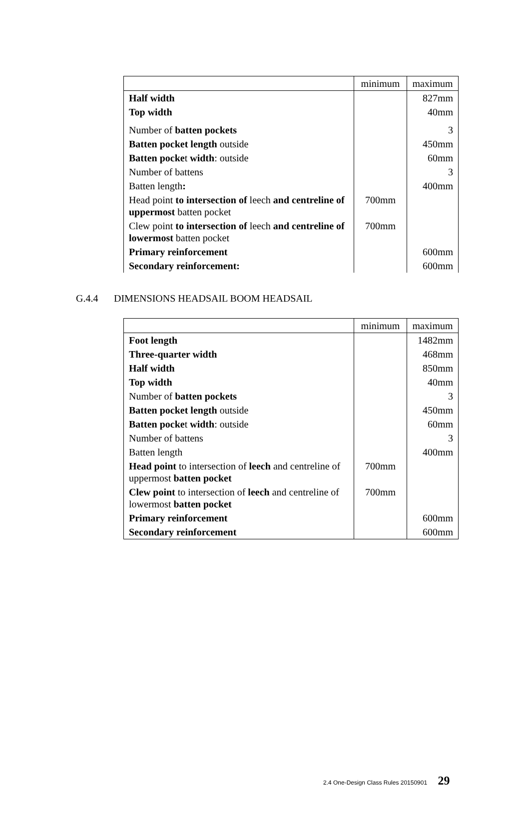| | minimum | maximum |
| --- | --- | --- |
| Half width | | 827mm |
| Top width | | 40mm |
| Number of batten pockets | | 3 |
| Batten pocket length outside | | 450mm |
| Batten pocke t width : outside | | 60mm |
| Number of battens | | 3 |
| Batten length : | | 400mm |
| Head point to intersection of leech and centreline of uppermost batten pocket | 700mm | |
| Clew point to intersection of leech and centreline of lowermost batten pocket | 700mm | |
| Primary reinforcement | | 600mm |
| Secondary reinforcement: | | 600mm |
G.4.4 DIMENSIONS HEADSAIL BOOM HEADSAIL
| | minimum | maximum |
| --- | --- | --- |
| Foot length | | 1482mm |
| Three-quarter width | | 468mm |
| Half width | | 850mm |
| Top width | | 40mm |
| Number of batten pockets | | 3 |
| Batten pocket length outside | | 450mm |
| Batten pocke t width : outside | | 60mm |
| Number of battens | | 3 |
| Batten length | | 400mm |
| Head point to intersection of leech and centreline of uppermost batten pocket | 700mm | |
| Clew point to intersection of leech and centreline of lowermost batten pocket | 700mm | |
| Primary reinforcement | | 600mm |
| Secondary reinforcement | | 600mm |
2.4 One-Design Class Rules 20150901 29